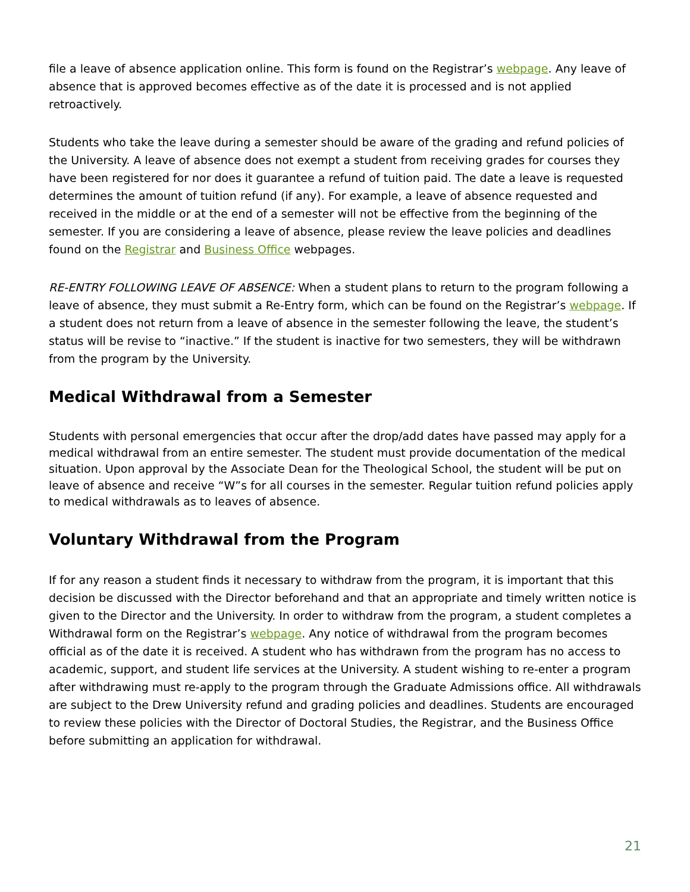file a leave of absence application online. This form is found on the Registrar’s webpage. Any leave of absence that is approved becomes effective as of the date it is processed and is not applied retroactively.
Students who take the leave during a semester should be aware of the grading and refund policies of the University. A leave of absence does not exempt a student from receiving grades for courses they have been registered for nor does it guarantee a refund of tuition paid. The date a leave is requested determines the amount of tuition refund (if any). For example, a leave of absence requested and received in the middle or at the end of a semester will not be effective from the beginning of the semester. If you are considering a leave of absence, please review the leave policies and deadlines found on the Registrar and Business Office webpages.
RE-ENTRY FOLLOWING LEAVE OF ABSENCE: When a student plans to return to the program following a leave of absence, they must submit a Re-Entry form, which can be found on the Registrar’s webpage. If a student does not return from a leave of absence in the semester following the leave, the student’s status will be revise to “inactive.” If the student is inactive for two semesters, they will be withdrawn from the program by the University.
Medical Withdrawal from a Semester
Students with personal emergencies that occur after the drop/add dates have passed may apply for a medical withdrawal from an entire semester. The student must provide documentation of the medical situation. Upon approval by the Associate Dean for the Theological School, the student will be put on leave of absence and receive “W”s for all courses in the semester. Regular tuition refund policies apply to medical withdrawals as to leaves of absence.
Voluntary Withdrawal from the Program
If for any reason a student finds it necessary to withdraw from the program, it is important that this decision be discussed with the Director beforehand and that an appropriate and timely written notice is given to the Director and the University. In order to withdraw from the program, a student completes a Withdrawal form on the Registrar’s webpage. Any notice of withdrawal from the program becomes official as of the date it is received. A student who has withdrawn from the program has no access to academic, support, and student life services at the University. A student wishing to re-enter a program after withdrawing must re-apply to the program through the Graduate Admissions office. All withdrawals are subject to the Drew University refund and grading policies and deadlines. Students are encouraged to review these policies with the Director of Doctoral Studies, the Registrar, and the Business Office before submitting an application for withdrawal.
21